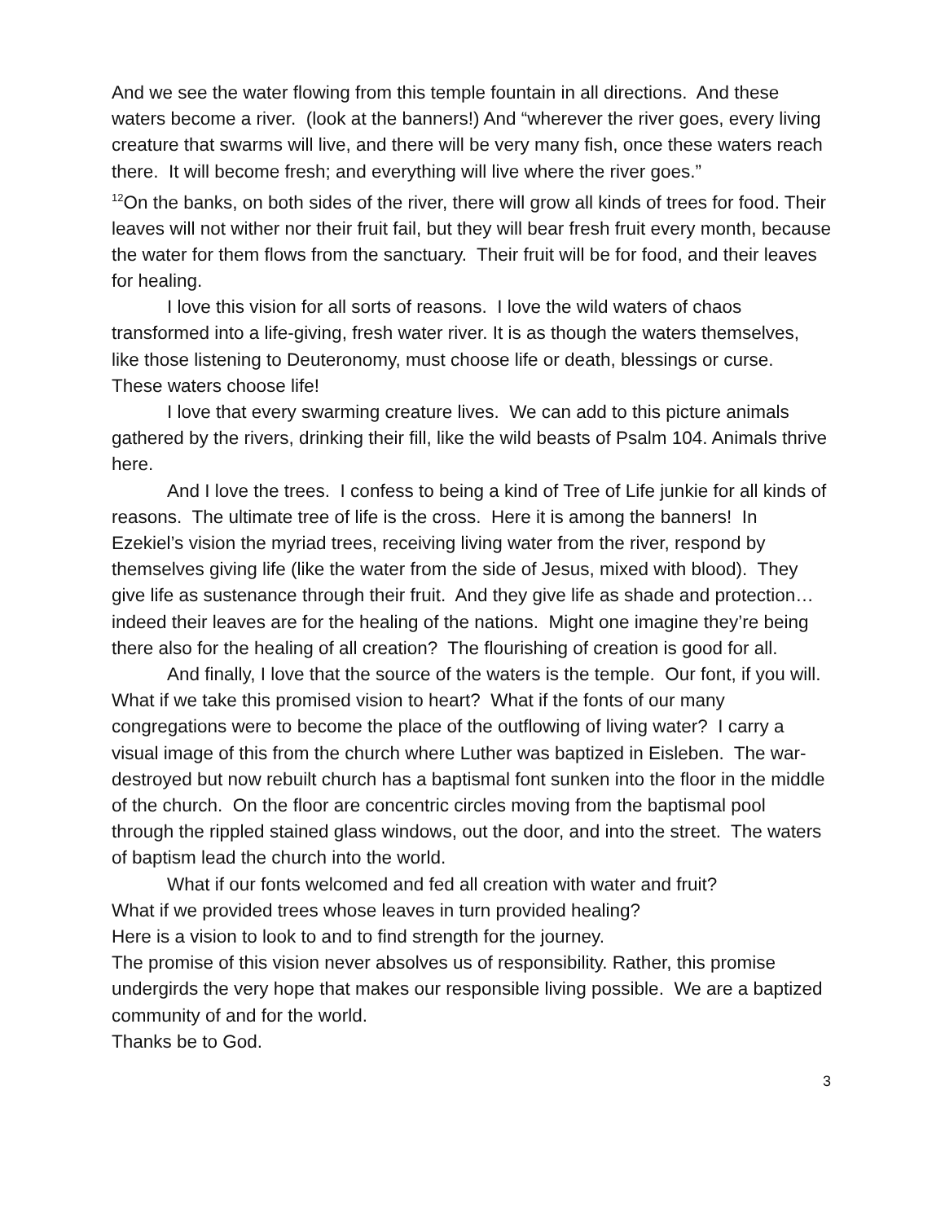And we see the water flowing from this temple fountain in all directions. And these waters become a river. (look at the banners!) And “wherever the river goes, every living creature that swarms will live, and there will be very many fish, once these waters reach there. It will become fresh; and everything will live where the river goes.”
<sup>12</sup> On the banks, on both sides of the river, there will grow all kinds of trees for food. Their leaves will not wither nor their fruit fail, but they will bear fresh fruit every month, because the water for them flows from the sanctuary. Their fruit will be for food, and their leaves for healing.
I love this vision for all sorts of reasons. I love the wild waters of chaos transformed into a life-giving, fresh water river. It is as though the waters themselves, like those listening to Deuteronomy, must choose life or death, blessings or curse. These waters choose life!
I love that every swarming creature lives. We can add to this picture animals gathered by the rivers, drinking their fill, like the wild beasts of Psalm 104. Animals thrive here.
And I love the trees. I confess to being a kind of Tree of Life junkie for all kinds of reasons. The ultimate tree of life is the cross. Here it is among the banners! In Ezekiel’s vision the myriad trees, receiving living water from the river, respond by themselves giving life (like the water from the side of Jesus, mixed with blood). They give life as sustenance through their fruit. And they give life as shade and protection… indeed their leaves are for the healing of the nations. Might one imagine they’re being there also for the healing of all creation? The flourishing of creation is good for all.
And finally, I love that the source of the waters is the temple. Our font, if you will. What if we take this promised vision to heart? What if the fonts of our many congregations were to become the place of the outflowing of living water? I carry a visual image of this from the church where Luther was baptized in Eisleben. The war-destroyed but now rebuilt church has a baptismal font sunken into the floor in the middle of the church. On the floor are concentric circles moving from the baptismal pool through the rippled stained glass windows, out the door, and into the street. The waters of baptism lead the church into the world.
What if our fonts welcomed and fed all creation with water and fruit?
What if we provided trees whose leaves in turn provided healing?
Here is a vision to look to and to find strength for the journey.
The promise of this vision never absolves us of responsibility. Rather, this promise undergirds the very hope that makes our responsible living possible. We are a baptized community of and for the world.
Thanks be to God.
3